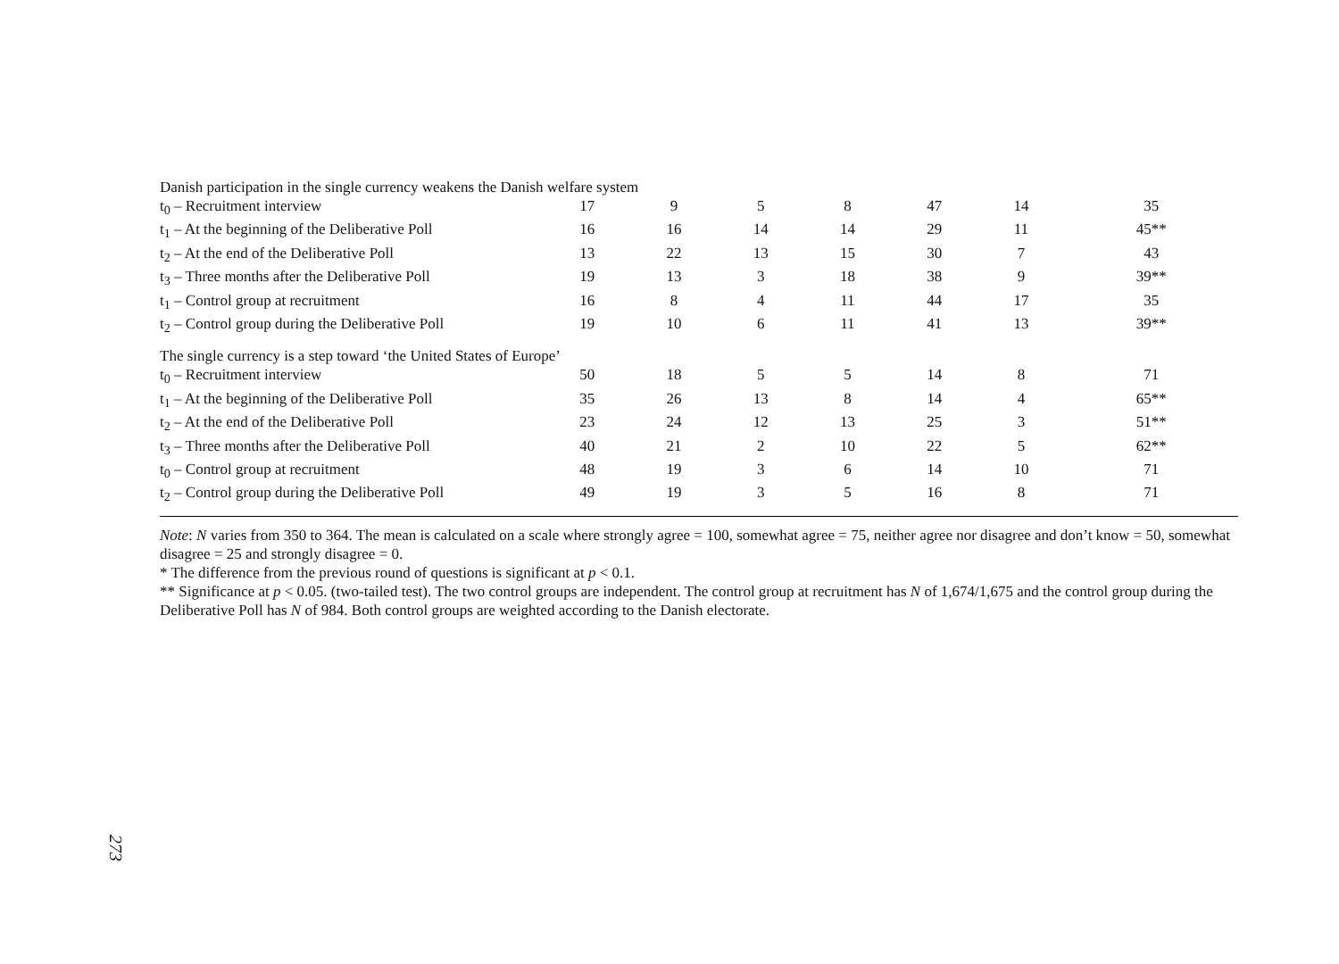| Danish participation in the single currency weakens the Danish welfare system | | | | | | | |
| t<sub>0</sub> – Recruitment interview | 17 | 9 | 5 | 8 | 47 | 14 | 35 |
| t<sub>1</sub> – At the beginning of the Deliberative Poll | 16 | 16 | 14 | 14 | 29 | 11 | 45** |
| t<sub>2</sub> – At the end of the Deliberative Poll | 13 | 22 | 13 | 15 | 30 | 7 | 43 |
| t<sub>3</sub> – Three months after the Deliberative Poll | 19 | 13 | 3 | 18 | 38 | 9 | 39** |
| t<sub>1</sub> – Control group at recruitment | 16 | 8 | 4 | 11 | 44 | 17 | 35 |
| t<sub>2</sub> – Control group during the Deliberative Poll | 19 | 10 | 6 | 11 | 41 | 13 | 39** |
| The single currency is a step toward ‘the United States of Europe’ | | | | | | | |
| t<sub>0</sub> – Recruitment interview | 50 | 18 | 5 | 5 | 14 | 8 | 71 |
| t<sub>1</sub> – At the beginning of the Deliberative Poll | 35 | 26 | 13 | 8 | 14 | 4 | 65** |
| t<sub>2</sub> – At the end of the Deliberative Poll | 23 | 24 | 12 | 13 | 25 | 3 | 51** |
| t<sub>3</sub> – Three months after the Deliberative Poll | 40 | 21 | 2 | 10 | 22 | 5 | 62** |
| t<sub>0</sub> – Control group at recruitment | 48 | 19 | 3 | 6 | 14 | 10 | 71 |
| t<sub>2</sub> – Control group during the Deliberative Poll | 49 | 19 | 3 | 5 | 16 | 8 | 71 |
Note: N varies from 350 to 364. The mean is calculated on a scale where strongly agree = 100, somewhat agree = 75, neither agree nor disagree and don’t know = 50, somewhat disagree = 25 and strongly disagree = 0.
* The difference from the previous round of questions is significant at p < 0.1.
** Significance at p < 0.05. (two-tailed test). The two control groups are independent. The control group at recruitment has N of 1,674/1,675 and the control group during the Deliberative Poll has N of 984. Both control groups are weighted according to the Danish electorate.
273